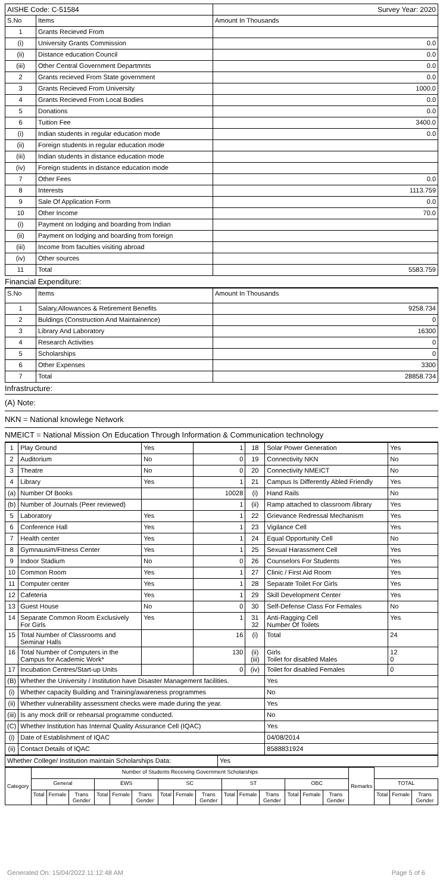| AISHE Code: C-51584 | | Survey Year: 2020 |
| S.No | Items | Amount In Thousands |
| 1 | Grants Recieved From | |
| (i) | University Grants Commission | 0.0 |
| (ii) | Distance education Council | 0.0 |
| (iii) | Other Central Government Departmnts | 0.0 |
| 2 | Grants recieved From State government | 0.0 |
| 3 | Grants Recieved From University | 1000.0 |
| 4 | Grants Recieved From Local Bodies | 0.0 |
| 5 | Donations | 0.0 |
| 6 | Tuition Fee | 3400.0 |
| (i) | Indian students in regular education mode | 0.0 |
| (ii) | Foreign students in regular education mode | |
| (iii) | Indian students in distance education mode | |
| (iv) | Foreign students in distance education mode | |
| 7 | Other Fees | 0.0 |
| 8 | Interests | 1113.759 |
| 9 | Sale Of Application Form | 0.0 |
| 10 | Other Income | 70.0 |
| (i) | Payment on lodging and boarding from Indian | |
| (ii) | Payment on lodging and boarding from foreign | |
| (iii) | Income from faculties visiting abroad | |
| (iv) | Other sources | |
| 11 | Total | 5583.759 |
Financial Expenditure:
| S.No | Items | Amount In Thousands |
| 1 | Salary,Allowances & Retirement Benefits | 9258.734 |
| 2 | Buldings (Construction And Maintainence) | 0 |
| 3 | Library And Laboratory | 16300 |
| 4 | Research Activities | 0 |
| 5 | Scholarships | 0 |
| 6 | Other Expenses | 3300 |
| 7 | Total | 28858.734 |
Infrastructure:
(A) Note:
NKN = National knowlege Network
NMEICT = National Mission On Education Through Information & Communication technology
| 1 | Play Ground | Yes | 1 | 18 | Solar Power Generation | Yes |
| 2 | Auditorium | No | 0 | 19 | Connectivity NKN | No |
| 3 | Theatre | No | 0 | 20 | Connectivity NMEICT | No |
| 4 | Library | Yes | 1 | 21 | Campus Is Differently Abled Friendly | Yes |
| (a) | Number Of Books | | 10028 | (i) | Hand Rails | No |
| (b) | Number of Journals (Peer reviewed) | | 1 | (ii) | Ramp attached to classroom /library | Yes |
| 5 | Laboratory | Yes | 1 | 22 | Grievance Redressal Mechanism | Yes |
| 6 | Conference Hall | Yes | 1 | 23 | Vigilance Cell | Yes |
| 7 | Health center | Yes | 1 | 24 | Equal Opportunity Cell | No |
| 8 | Gymnausim/Fitness Center | Yes | 1 | 25 | Sexual Harassment Cell | Yes |
| 9 | Indoor Stadium | No | 0 | 26 | Counselors For Students | Yes |
| 10 | Common Room | Yes | 1 | 27 | Clinic / First Aid Room | Yes |
| 11 | Computer center | Yes | 1 | 28 | Separate Toilet For Girls | Yes |
| 12 | Cafeteria | Yes | 1 | 29 | Skill Development Center | Yes |
| 13 | Guest House | No | 0 | 30 | Self-Defense Class For Females | No |
| 14 | Separate Common Room Exclusively For Girls | Yes | 1 | 31 32 | Anti-Ragging Cell Number Of Toilets | Yes |
| 15 | Total Number of Classrooms and Seminar Halls | | 16 | (i) | Total | 24 |
| 16 | Total Number of Computers in the Campus for Academic Work* | | 130 | (ii) (iii) | Girls Toilet for disabled Males | 12 0 |
| 17 | Incubation Centres/Start-up Units | | 0 | (iv) | Toilet for disabled Females | 0 |
| (B) | Whether the University / Institution have Disaster Management facilities. | | | | Yes | |
| (i) | Whether capacity Building and Training/awareness programmes | | | | No | |
| (ii) | Whether vulnerability assessment checks were made during the year. | | | | Yes | |
| (iii) | Is any mock drill or rehearsal programme conducted. | | | | No | |
| (C) | Whether Institution has Internal Quality Assurance Cell (IQAC) | | | | Yes | |
| (i) | Date of Establishment of IQAC | | | | 04/08/2014 | |
| (ii) | Contact Details of IQAC | | | | 8588831924 | |
| Whether College/ Institution maintain Scholarships Data: | Yes |
| Category | Number of Students Receiving Government Scholarships | | | | | | | | | | | | | | | Remarks | | | |
| --- | --- | --- | --- | --- | --- | --- | --- | --- | --- | --- | --- | --- | --- | --- | --- | --- | --- | --- | --- |
| | General | | | EWS | | | SC | | | ST | | | OBC | | | | TOTAL | | |
| | Total | Female | Trans Gender | Total | Female | Trans Gender | Total | Female | Trans Gender | Total | Female | Trans Gender | Total | Female | Trans Gender | | Total | Female | Trans Gender |
Generated On: 15/04/2022 11:12:48 AM Page 5 of 6